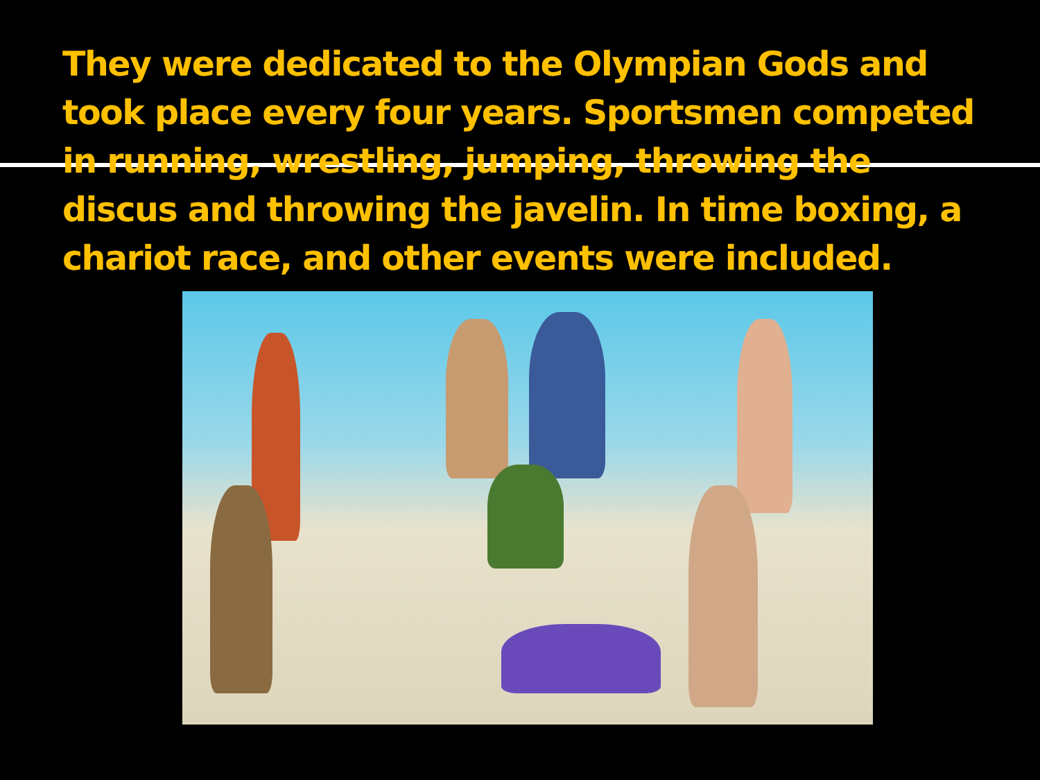They were dedicated to the Olympian Gods and took place every four years. Sportsmen competed in running, wrestling, jumping, throwing the discus and throwing the javelin. In time boxing, a chariot race, and other events were included.